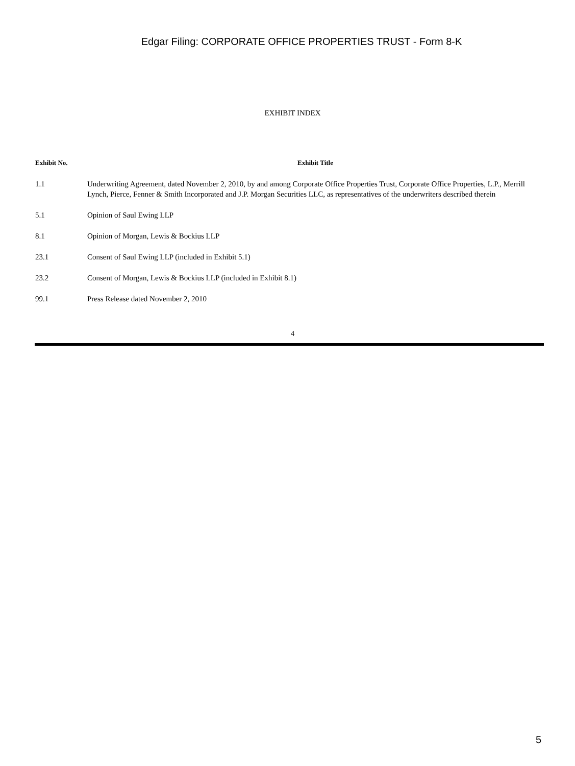Edgar Filing: CORPORATE OFFICE PROPERTIES TRUST - Form 8-K
EXHIBIT INDEX
| Exhibit No. | Exhibit Title |
| --- | --- |
| 1.1 | Underwriting Agreement, dated November 2, 2010, by and among Corporate Office Properties Trust, Corporate Office Properties, L.P., Merrill Lynch, Pierce, Fenner & Smith Incorporated and J.P. Morgan Securities LLC, as representatives of the underwriters described therein |
| 5.1 | Opinion of Saul Ewing LLP |
| 8.1 | Opinion of Morgan, Lewis & Bockius LLP |
| 23.1 | Consent of Saul Ewing LLP (included in Exhibit 5.1) |
| 23.2 | Consent of Morgan, Lewis & Bockius LLP (included in Exhibit 8.1) |
| 99.1 | Press Release dated November 2, 2010 |
4
5